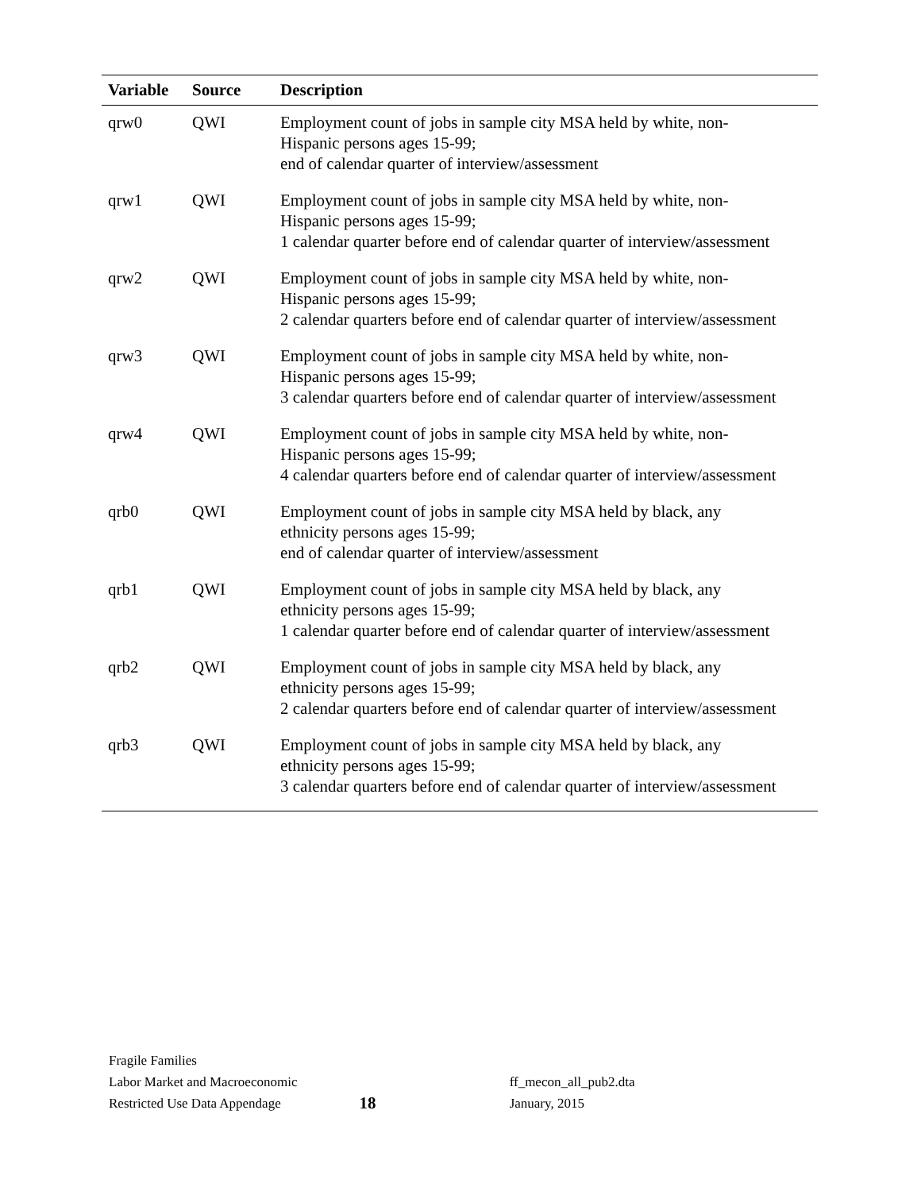| Variable | Source | Description |
| --- | --- | --- |
| qrw0 | QWI | Employment count of jobs in sample city MSA held by white, non- Hispanic persons ages 15-99; end of calendar quarter of interview/assessment |
| qrw1 | QWI | Employment count of jobs in sample city MSA held by white, non- Hispanic persons ages 15-99; 1 calendar quarter before end of calendar quarter of interview/assessment |
| qrw2 | QWI | Employment count of jobs in sample city MSA held by white, non- Hispanic persons ages 15-99; 2 calendar quarters before end of calendar quarter of interview/assessment |
| qrw3 | QWI | Employment count of jobs in sample city MSA held by white, non- Hispanic persons ages 15-99; 3 calendar quarters before end of calendar quarter of interview/assessment |
| qrw4 | QWI | Employment count of jobs in sample city MSA held by white, non- Hispanic persons ages 15-99; 4 calendar quarters before end of calendar quarter of interview/assessment |
| qrb0 | QWI | Employment count of jobs in sample city MSA held by black, any ethnicity persons ages 15-99; end of calendar quarter of interview/assessment |
| qrb1 | QWI | Employment count of jobs in sample city MSA held by black, any ethnicity persons ages 15-99; 1 calendar quarter before end of calendar quarter of interview/assessment |
| qrb2 | QWI | Employment count of jobs in sample city MSA held by black, any ethnicity persons ages 15-99; 2 calendar quarters before end of calendar quarter of interview/assessment |
| qrb3 | QWI | Employment count of jobs in sample city MSA held by black, any ethnicity persons ages 15-99; 3 calendar quarters before end of calendar quarter of interview/assessment |
Fragile Families
Labor Market and Macroeconomic
Restricted Use Data Appendage
18
ff_mecon_all_pub2.dta
January, 2015